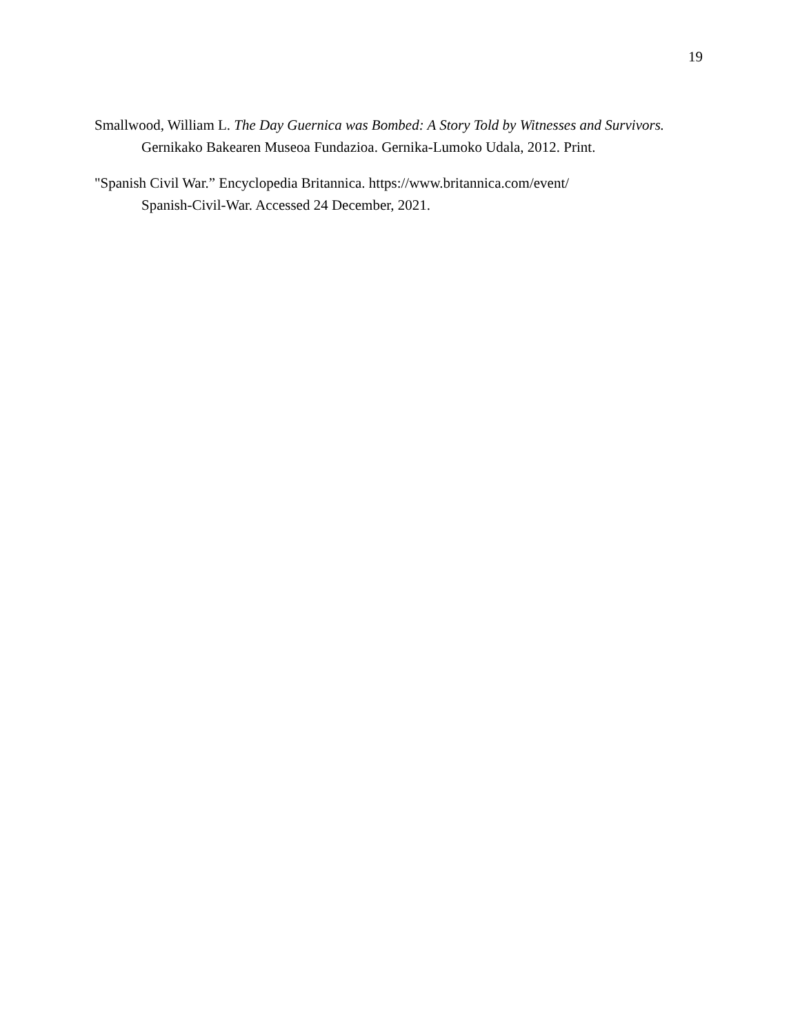19
Smallwood, William L. The Day Guernica was Bombed: A Story Told by Witnesses and Survivors. Gernikako Bakearen Museoa Fundazioa. Gernika-Lumoko Udala, 2012. Print.
"Spanish Civil War.” Encyclopedia Britannica. https://www.britannica.com/event/
Spanish-Civil-War. Accessed 24 December, 2021.